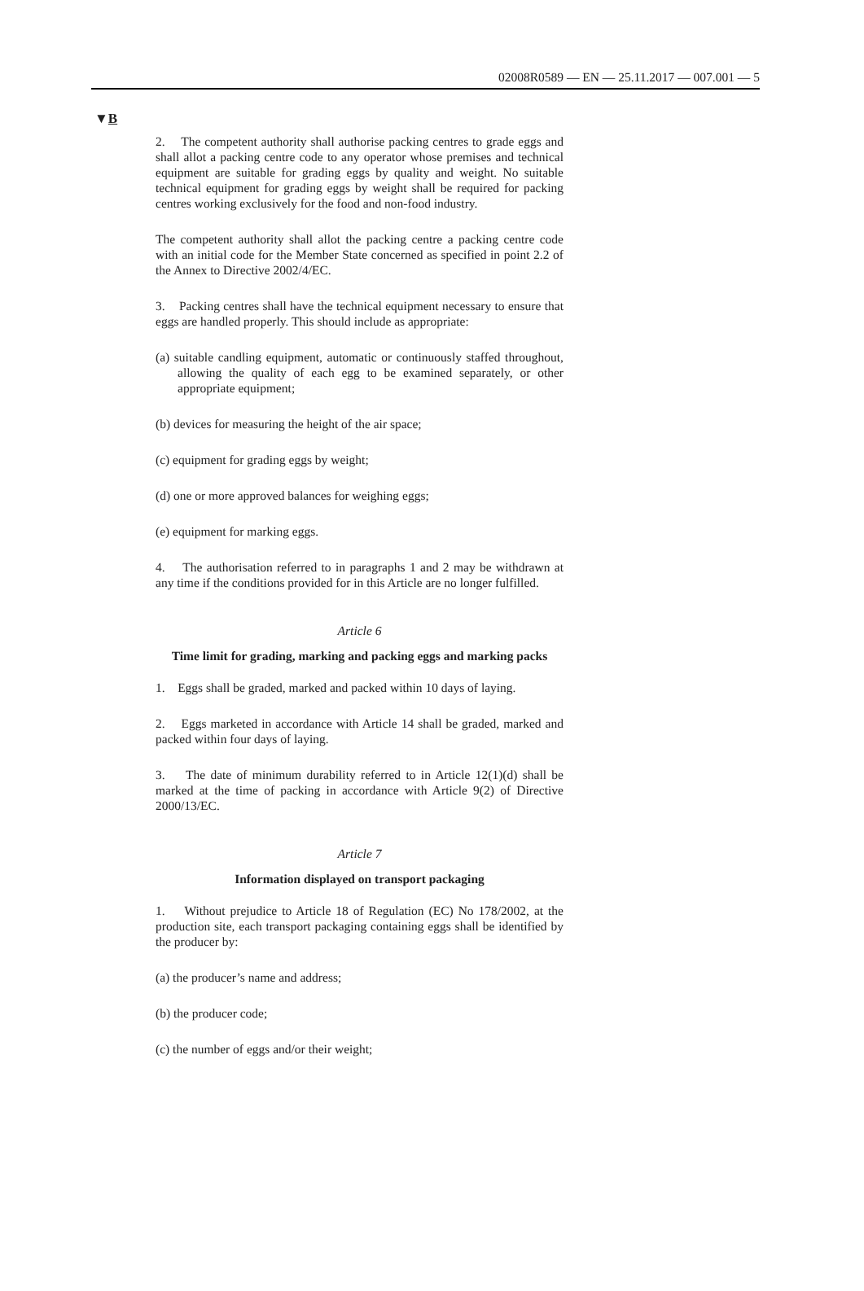02008R0589 — EN — 25.11.2017 — 007.001 — 5
▼B
2. The competent authority shall authorise packing centres to grade eggs and shall allot a packing centre code to any operator whose premises and technical equipment are suitable for grading eggs by quality and weight. No suitable technical equipment for grading eggs by weight shall be required for packing centres working exclusively for the food and non-food industry.
The competent authority shall allot the packing centre a packing centre code with an initial code for the Member State concerned as specified in point 2.2 of the Annex to Directive 2002/4/EC.
3. Packing centres shall have the technical equipment necessary to ensure that eggs are handled properly. This should include as appropriate:
(a) suitable candling equipment, automatic or continuously staffed throughout, allowing the quality of each egg to be examined separately, or other appropriate equipment;
(b) devices for measuring the height of the air space;
(c) equipment for grading eggs by weight;
(d) one or more approved balances for weighing eggs;
(e) equipment for marking eggs.
4. The authorisation referred to in paragraphs 1 and 2 may be withdrawn at any time if the conditions provided for in this Article are no longer fulfilled.
Article 6
Time limit for grading, marking and packing eggs and marking packs
1. Eggs shall be graded, marked and packed within 10 days of laying.
2. Eggs marketed in accordance with Article 14 shall be graded, marked and packed within four days of laying.
3. The date of minimum durability referred to in Article 12(1)(d) shall be marked at the time of packing in accordance with Article 9(2) of Directive 2000/13/EC.
Article 7
Information displayed on transport packaging
1. Without prejudice to Article 18 of Regulation (EC) No 178/2002, at the production site, each transport packaging containing eggs shall be identified by the producer by:
(a) the producer’s name and address;
(b) the producer code;
(c) the number of eggs and/or their weight;